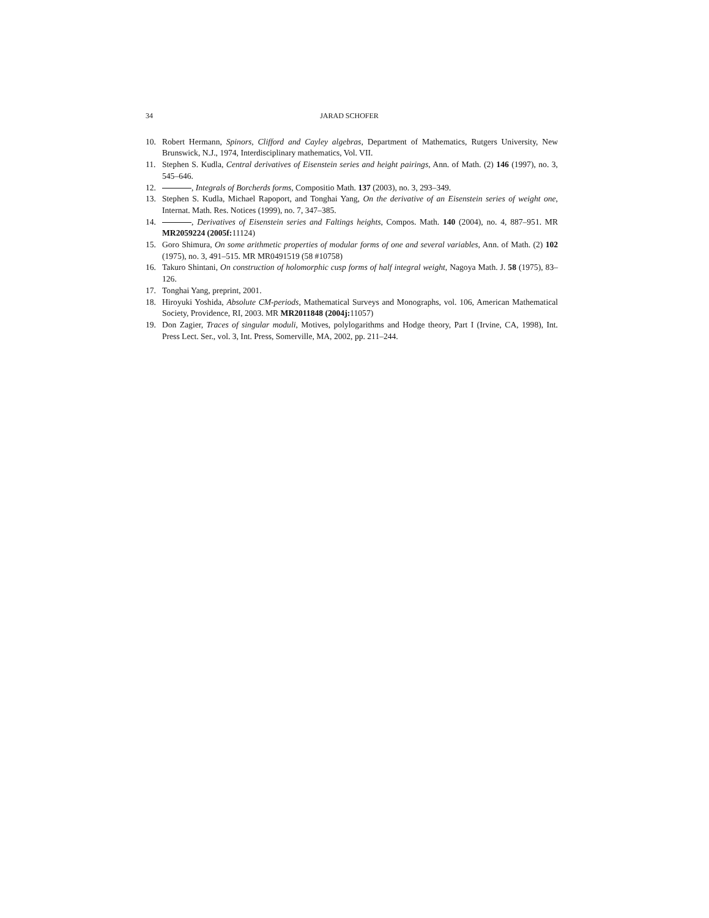34 JARAD SCHOFER
10. Robert Hermann, Spinors, Clifford and Cayley algebras, Department of Mathematics, Rutgers University, New Brunswick, N.J., 1974, Interdisciplinary mathematics, Vol. VII.
11. Stephen S. Kudla, Central derivatives of Eisenstein series and height pairings, Ann. of Math. (2) 146 (1997), no. 3, 545–646.
12. , Integrals of Borcherds forms, Compositio Math. 137 (2003), no. 3, 293–349.
13. Stephen S. Kudla, Michael Rapoport, and Tonghai Yang, On the derivative of an Eisenstein series of weight one, Internat. Math. Res. Notices (1999), no. 7, 347–385.
14. , Derivatives of Eisenstein series and Faltings heights, Compos. Math. 140 (2004), no. 4, 887–951. MR MR2059224 (2005f: 11124)
15. Goro Shimura, On some arithmetic properties of modular forms of one and several variables, Ann. of Math. (2) 102 (1975), no. 3, 491–515. MR MR0491519 (58 #10758)
16. Takuro Shintani, On construction of holomorphic cusp forms of half integral weight, Nagoya Math. J. 58 (1975), 83–126.
17. Tonghai Yang, preprint, 2001.
18. Hiroyuki Yoshida, Absolute CM-periods, Mathematical Surveys and Monographs, vol. 106, American Mathematical Society, Providence, RI, 2003. MR MR2011848 (2004j: 11057)
19. Don Zagier, Traces of singular moduli, Motives, polylogarithms and Hodge theory, Part I (Irvine, CA, 1998), Int. Press Lect. Ser., vol. 3, Int. Press, Somerville, MA, 2002, pp. 211–244.